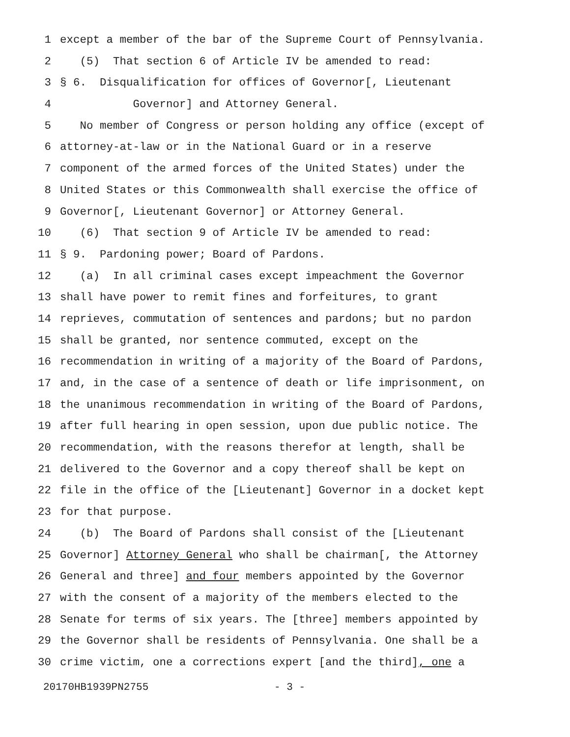1 except a member of the bar of the Supreme Court of Pennsylvania.
2 (5) That section 6 of Article IV be amended to read:
3 § 6. Disqualification for offices of Governor[, Lieutenant
4 Governor] and Attorney General.
5 No member of Congress or person holding any office (except of
6 attorney-at-law or in the National Guard or in a reserve
7 component of the armed forces of the United States) under the
8 United States or this Commonwealth shall exercise the office of
9 Governor[, Lieutenant Governor] or Attorney General.
10 (6) That section 9 of Article IV be amended to read:
11 § 9. Pardoning power; Board of Pardons.
12 (a) In all criminal cases except impeachment the Governor
13 shall have power to remit fines and forfeitures, to grant
14 reprieves, commutation of sentences and pardons; but no pardon
15 shall be granted, nor sentence commuted, except on the
16 recommendation in writing of a majority of the Board of Pardons,
17 and, in the case of a sentence of death or life imprisonment, on
18 the unanimous recommendation in writing of the Board of Pardons,
19 after full hearing in open session, upon due public notice. The
20 recommendation, with the reasons therefor at length, shall be
21 delivered to the Governor and a copy thereof shall be kept on
22 file in the office of the [Lieutenant] Governor in a docket kept
23 for that purpose.
24 (b) The Board of Pardons shall consist of the [Lieutenant
25 Governor] Attorney General who shall be chairman[, the Attorney
26 General and three] and four members appointed by the Governor
27 with the consent of a majority of the members elected to the
28 Senate for terms of six years. The [three] members appointed by
29 the Governor shall be residents of Pennsylvania. One shall be a
30 crime victim, one a corrections expert [and the third], one a
20170HB1939PN2755 - 3 -